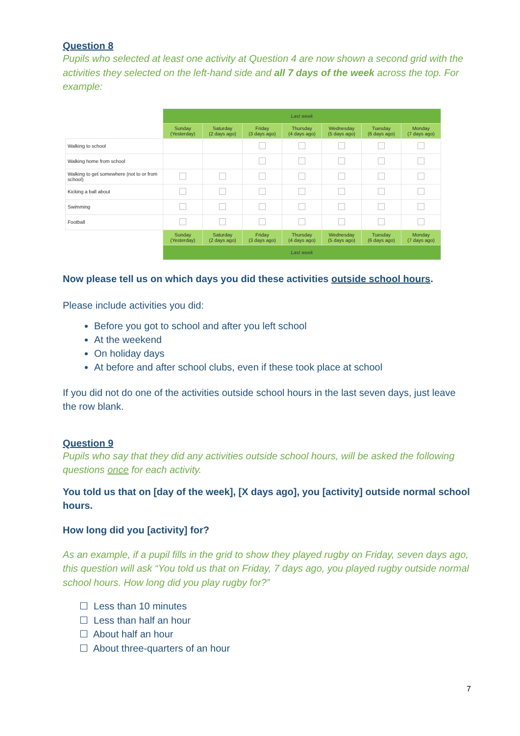Question 8
Pupils who selected at least one activity at Question 4 are now shown a second grid with the activities they selected on the left-hand side and all 7 days of the week across the top. For example:
| | Last week | | | | | | |
| | Sunday (Yesterday) | Saturday (2 days ago) | Friday (3 days ago) | Thursday (4 days ago) | Wednesday (5 days ago) | Tuesday (6 days ago) | Monday (7 days ago) |
| Walking to school | | | | | | | |
| Walking home from school | | | | | | | |
| Walking to get somewhere (not to or from school) | | | | | | | |
| Kicking a ball about | | | | | | | |
| Swimming | | | | | | | |
| Football | | | | | | | |
| | Sunday (Yesterday) | Saturday (2 days ago) | Friday (3 days ago) | Thursday (4 days ago) | Wednesday (5 days ago) | Tuesday (6 days ago) | Monday (7 days ago) |
| | Last week | | | | | | |
Now please tell us on which days you did these activities outside school hours.
Please include activities you did:
Before you got to school and after you left school
At the weekend
On holiday days
At before and after school clubs, even if these took place at school
If you did not do one of the activities outside school hours in the last seven days, just leave the row blank.
Question 9
Pupils who say that they did any activities outside school hours, will be asked the following questions once for each activity.
You told us that on [day of the week], [X days ago], you [activity] outside normal school hours.
How long did you [activity] for?
As an example, if a pupil fills in the grid to show they played rugby on Friday, seven days ago, this question will ask “You told us that on Friday, 7 days ago, you played rugby outside normal school hours. How long did you play rugby for?”
☐ Less than 10 minutes
☐ Less than half an hour
☐ About half an hour
☐ About three-quarters of an hour
7